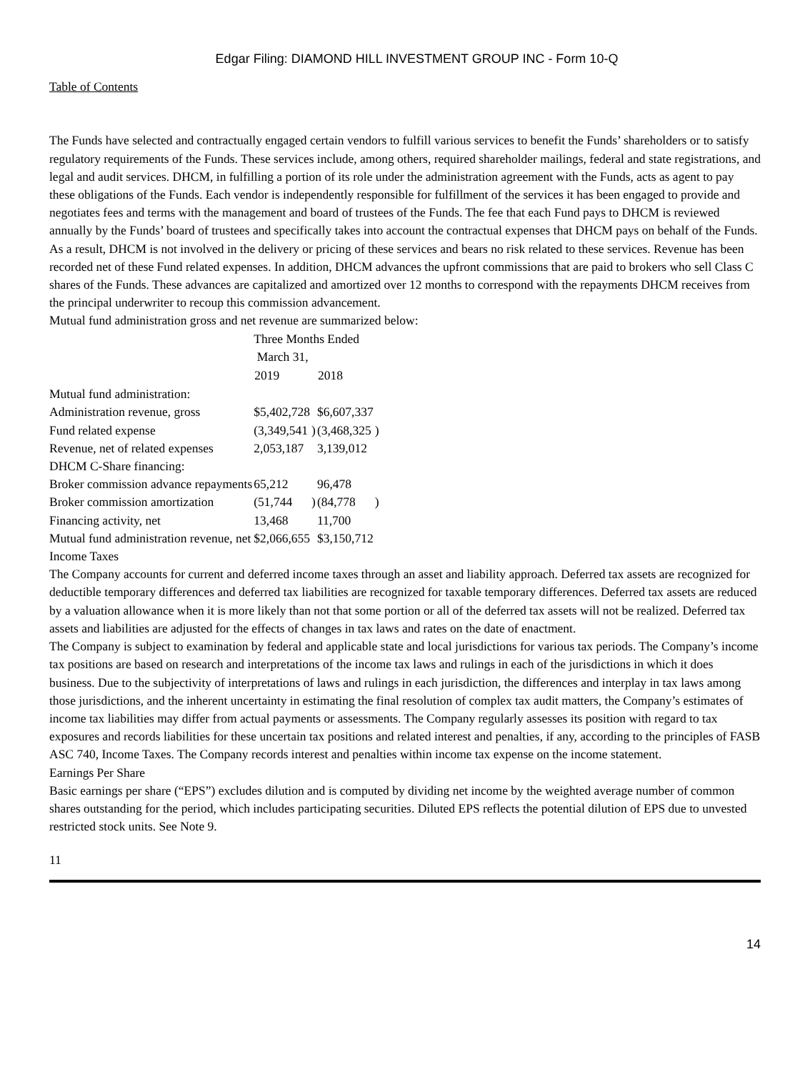Edgar Filing: DIAMOND HILL INVESTMENT GROUP INC - Form 10-Q
Table of Contents
The Funds have selected and contractually engaged certain vendors to fulfill various services to benefit the Funds’ shareholders or to satisfy regulatory requirements of the Funds. These services include, among others, required shareholder mailings, federal and state registrations, and legal and audit services. DHCM, in fulfilling a portion of its role under the administration agreement with the Funds, acts as agent to pay these obligations of the Funds. Each vendor is independently responsible for fulfillment of the services it has been engaged to provide and negotiates fees and terms with the management and board of trustees of the Funds. The fee that each Fund pays to DHCM is reviewed annually by the Funds’ board of trustees and specifically takes into account the contractual expenses that DHCM pays on behalf of the Funds. As a result, DHCM is not involved in the delivery or pricing of these services and bears no risk related to these services. Revenue has been recorded net of these Fund related expenses. In addition, DHCM advances the upfront commissions that are paid to brokers who sell Class C shares of the Funds. These advances are capitalized and amortized over 12 months to correspond with the repayments DHCM receives from the principal underwriter to recoup this commission advancement.
Mutual fund administration gross and net revenue are summarized below:
| | Three Months Ended March 31, | | | |
| | 2019 | | 2018 | |
| Mutual fund administration: | | | | |
| Administration revenue, gross | $5,402,728 | | $6,607,337 | |
| Fund related expense | (3,349,541 | ) | (3,468,325 | ) |
| Revenue, net of related expenses | 2,053,187 | | 3,139,012 | |
| DHCM C-Share financing: | | | | |
| Broker commission advance repayments | 65,212 | | 96,478 | |
| Broker commission amortization | (51,744 | ) | (84,778 | ) |
| Financing activity, net | 13,468 | | 11,700 | |
| Mutual fund administration revenue, net | $2,066,655 | | $3,150,712 | |
Income Taxes
The Company accounts for current and deferred income taxes through an asset and liability approach. Deferred tax assets are recognized for deductible temporary differences and deferred tax liabilities are recognized for taxable temporary differences. Deferred tax assets are reduced by a valuation allowance when it is more likely than not that some portion or all of the deferred tax assets will not be realized. Deferred tax assets and liabilities are adjusted for the effects of changes in tax laws and rates on the date of enactment.
The Company is subject to examination by federal and applicable state and local jurisdictions for various tax periods. The Company’s income tax positions are based on research and interpretations of the income tax laws and rulings in each of the jurisdictions in which it does business. Due to the subjectivity of interpretations of laws and rulings in each jurisdiction, the differences and interplay in tax laws among those jurisdictions, and the inherent uncertainty in estimating the final resolution of complex tax audit matters, the Company’s estimates of income tax liabilities may differ from actual payments or assessments. The Company regularly assesses its position with regard to tax exposures and records liabilities for these uncertain tax positions and related interest and penalties, if any, according to the principles of FASB ASC 740, Income Taxes. The Company records interest and penalties within income tax expense on the income statement.
Earnings Per Share
Basic earnings per share (“EPS”) excludes dilution and is computed by dividing net income by the weighted average number of common shares outstanding for the period, which includes participating securities. Diluted EPS reflects the potential dilution of EPS due to unvested restricted stock units. See Note 9.
11
14